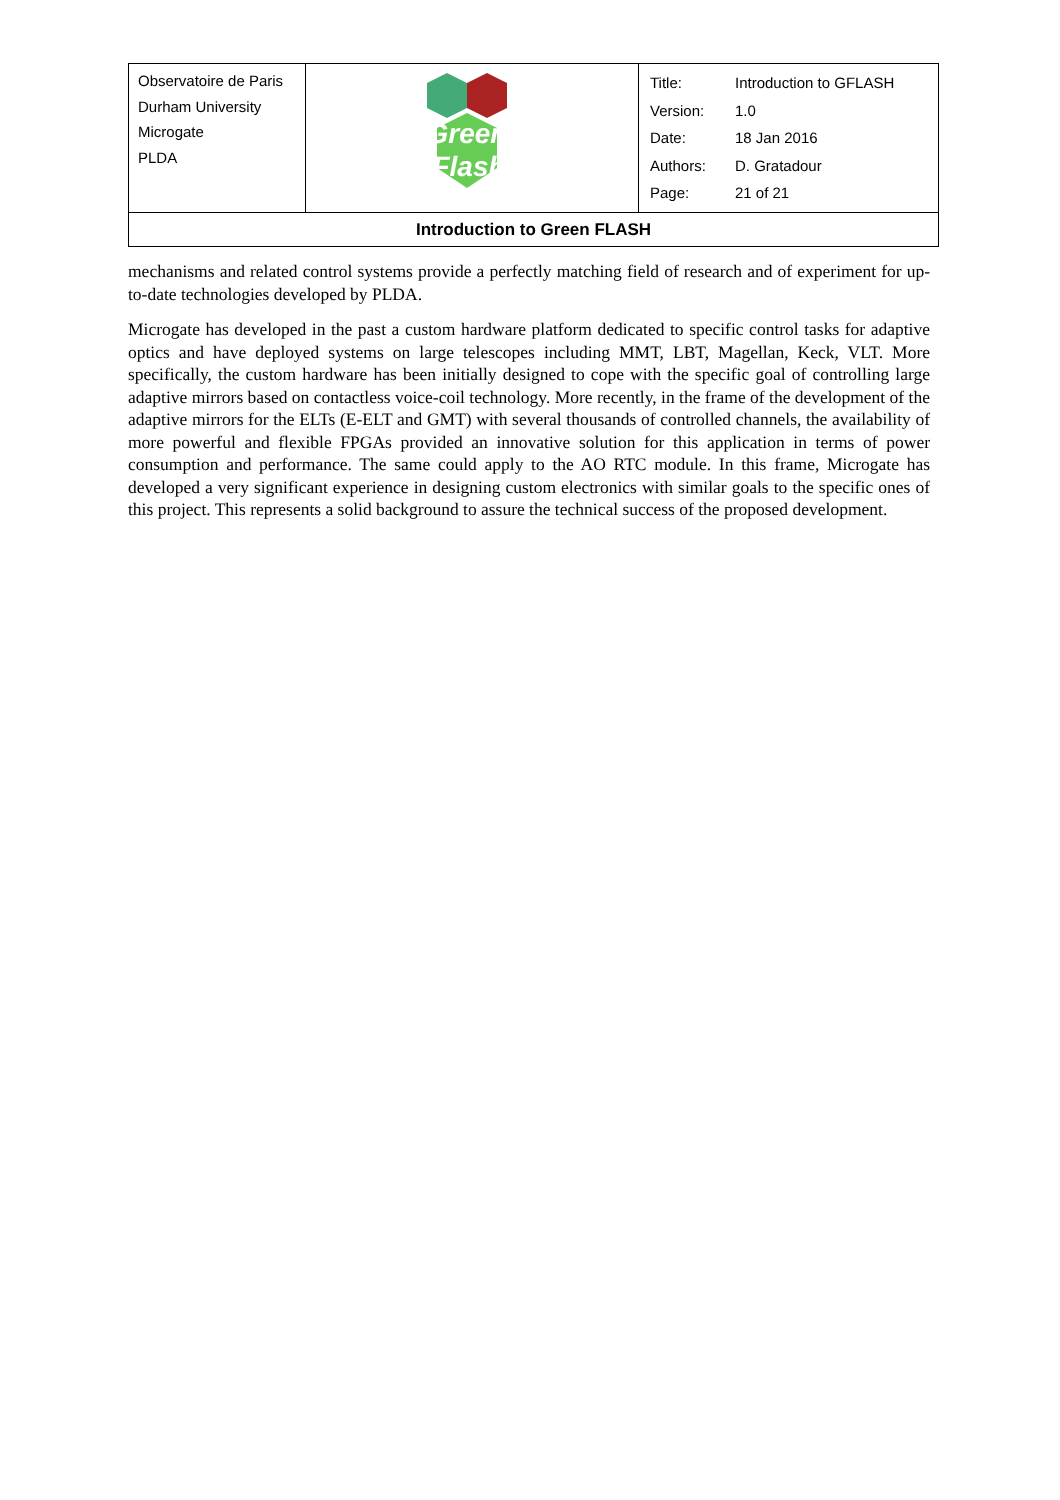| Observatoire de Paris Durham University Microgate PLDA | Green Flash | / Title: / Introduction to GFLASH / / Version: / 1.0 / / Date: / 18 Jan 2016 / / Authors: / D. Gratadour / / Page: / 21 of 21 / |
| Introduction to Green FLASH | | |
mechanisms and related control systems provide a perfectly matching field of research and of experiment for up-to-date technologies developed by PLDA.
Microgate has developed in the past a custom hardware platform dedicated to specific control tasks for adaptive optics and have deployed systems on large telescopes including MMT, LBT, Magellan, Keck, VLT. More specifically, the custom hardware has been initially designed to cope with the specific goal of controlling large adaptive mirrors based on contactless voice-coil technology. More recently, in the frame of the development of the adaptive mirrors for the ELTs (E-ELT and GMT) with several thousands of controlled channels, the availability of more powerful and flexible FPGAs provided an innovative solution for this application in terms of power consumption and performance. The same could apply to the AO RTC module. In this frame, Microgate has developed a very significant experience in designing custom electronics with similar goals to the specific ones of this project. This represents a solid background to assure the technical success of the proposed development.